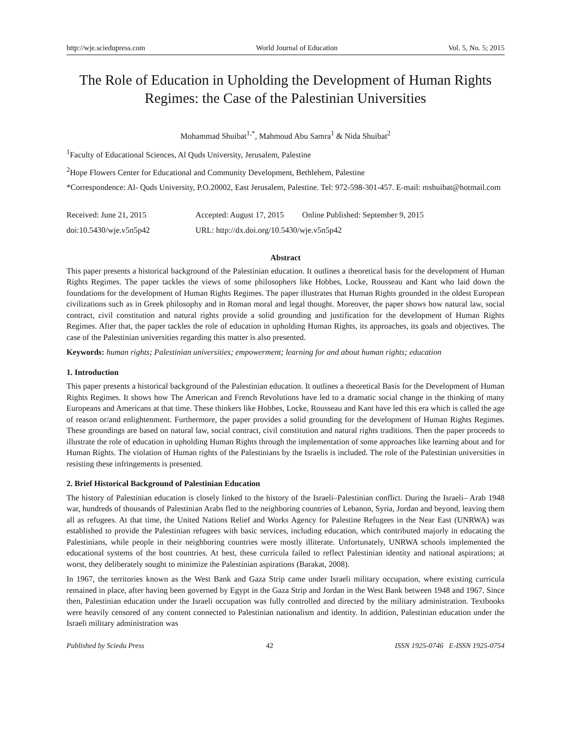http://wje.sciedupress.com World Journal of Education Vol. 5, No. 5; 2015
The Role of Education in Upholding the Development of Human Rights Regimes: the Case of the Palestinian Universities
Mohammad Shuibat<sup>1,*</sup>, Mahmoud Abu Samra<sup>1</sup> & Nida Shuibat<sup>2</sup>
<sup>1</sup> Faculty of Educational Sciences, Al Quds University, Jerusalem, Palestine
<sup>2</sup> Hope Flowers Center for Educational and Community Development, Bethlehem, Palestine
*Correspondence: Al- Quds University, P.O.20002, East Jerusalem, Palestine. Tel: 972-598-301-457. E-mail: mshuibat@hotmail.com
Received: June 21, 2015
doi:10.5430/wje.v5n5p42
Accepted: August 17, 2015 Online Published: September 9, 2015
URL: http://dx.doi.org/10.5430/wje.v5n5p42
Abstract
This paper presents a historical background of the Palestinian education. It outlines a theoretical basis for the development of Human Rights Regimes. The paper tackles the views of some philosophers like Hobbes, Locke, Rousseau and Kant who laid down the foundations for the development of Human Rights Regimes. The paper illustrates that Human Rights grounded in the oldest European civilizations such as in Greek philosophy and in Roman moral and legal thought. Moreover, the paper shows how natural law, social contract, civil constitution and natural rights provide a solid grounding and justification for the development of Human Rights Regimes. After that, the paper tackles the role of education in upholding Human Rights, its approaches, its goals and objectives. The case of the Palestinian universities regarding this matter is also presented.
Keywords: human rights; Palestinian universities; empowerment; learning for and about human rights; education
1. Introduction
This paper presents a historical background of the Palestinian education. It outlines a theoretical Basis for the Development of Human Rights Regimes. It shows how The American and French Revolutions have led to a dramatic social change in the thinking of many Europeans and Americans at that time. These thinkers like Hobbes, Locke, Rousseau and Kant have led this era which is called the age of reason or/and enlightenment. Furthermore, the paper provides a solid grounding for the development of Human Rights Regimes. These groundings are based on natural law, social contract, civil constitution and natural rights traditions. Then the paper proceeds to illustrate the role of education in upholding Human Rights through the implementation of some approaches like learning about and for Human Rights. The violation of Human rights of the Palestinians by the Israelis is included. The role of the Palestinian universities in resisting these infringements is presented.
2. Brief Historical Background of Palestinian Education
The history of Palestinian education is closely linked to the history of the Israeli–Palestinian conflict. During the Israeli– Arab 1948 war, hundreds of thousands of Palestinian Arabs fled to the neighboring countries of Lebanon, Syria, Jordan and beyond, leaving them all as refugees. At that time, the United Nations Relief and Works Agency for Palestine Refugees in the Near East (UNRWA) was established to provide the Palestinian refugees with basic services, including education, which contributed majorly in educating the Palestinians, while people in their neighboring countries were mostly illiterate. Unfortunately, UNRWA schools implemented the educational systems of the host countries. At best, these curricula failed to reflect Palestinian identity and national aspirations; at worst, they deliberately sought to minimize the Palestinian aspirations (Barakat, 2008).
In 1967, the territories known as the West Bank and Gaza Strip came under Israeli military occupation, where existing curricula remained in place, after having been governed by Egypt in the Gaza Strip and Jordan in the West Bank between 1948 and 1967. Since then, Palestinian education under the Israeli occupation was fully controlled and directed by the military administration. Textbooks were heavily censored of any content connected to Palestinian nationalism and identity. In addition, Palestinian education under the Israeli military administration was
Published by Sciedu Press 42 ISSN 1925-0746 E-ISSN 1925-0754